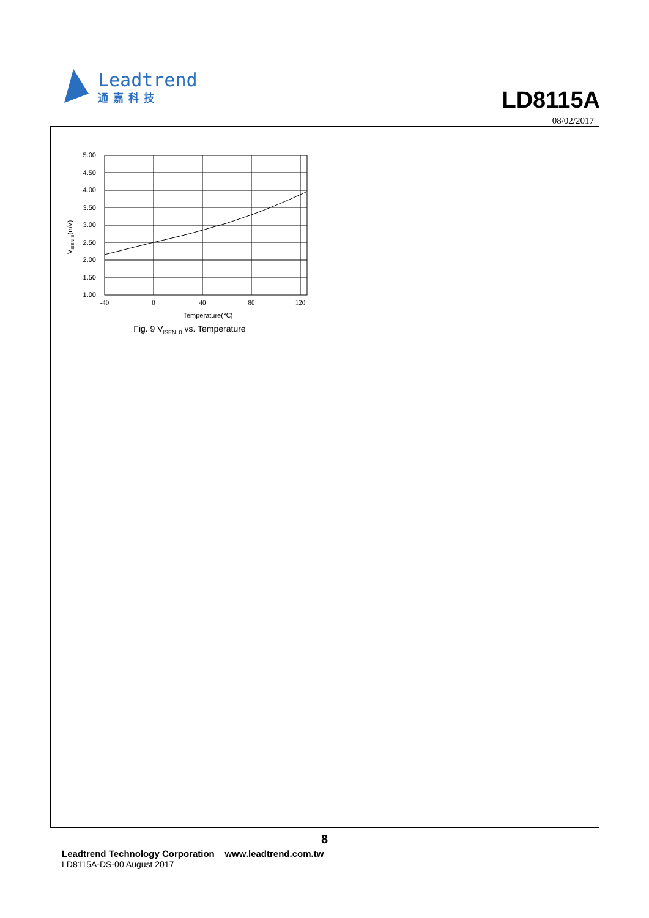Leadtrend
通嘉科技
LD8115A
08/02/2017
5.00
4.50
4.00
3.50
3.00
2.50
2.00
1.50
1.00
-40
0
40
80
120
Temperature(℃)
VISEN_0(mV)
Fig. 9 V<sub>ISEN_0</sub> vs. Temperature
8
Leadtrend Technology Corporation www.leadtrend.com.tw
LD8115A-DS-00 August 2017